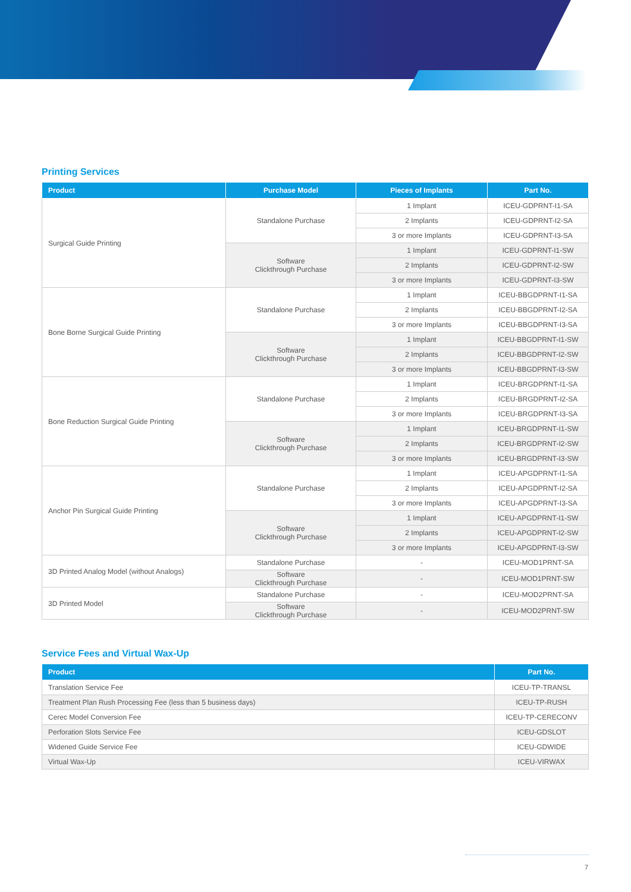Printing Services
| Product | Purchase Model | Pieces of Implants | Part No. |
| --- | --- | --- | --- |
| Surgical Guide Printing | Standalone Purchase | 1 Implant | ICEU-GDPRNT-I1-SA |
| | | 2 Implants | ICEU-GDPRNT-I2-SA |
| | | 3 or more Implants | ICEU-GDPRNT-I3-SA |
| | Software Clickthrough Purchase | 1 Implant | ICEU-GDPRNT-I1-SW |
| | | 2 Implants | ICEU-GDPRNT-I2-SW |
| | | 3 or more Implants | ICEU-GDPRNT-I3-SW |
| Bone Borne Surgical Guide Printing | Standalone Purchase | 1 Implant | ICEU-BBGDPRNT-I1-SA |
| | | 2 Implants | ICEU-BBGDPRNT-I2-SA |
| | | 3 or more Implants | ICEU-BBGDPRNT-I3-SA |
| | Software Clickthrough Purchase | 1 Implant | ICEU-BBGDPRNT-I1-SW |
| | | 2 Implants | ICEU-BBGDPRNT-I2-SW |
| | | 3 or more Implants | ICEU-BBGDPRNT-I3-SW |
| Bone Reduction Surgical Guide Printing | Standalone Purchase | 1 Implant | ICEU-BRGDPRNT-I1-SA |
| | | 2 Implants | ICEU-BRGDPRNT-I2-SA |
| | | 3 or more Implants | ICEU-BRGDPRNT-I3-SA |
| | Software Clickthrough Purchase | 1 Implant | ICEU-BRGDPRNT-I1-SW |
| | | 2 Implants | ICEU-BRGDPRNT-I2-SW |
| | | 3 or more Implants | ICEU-BRGDPRNT-I3-SW |
| Anchor Pin Surgical Guide Printing | Standalone Purchase | 1 Implant | ICEU-APGDPRNT-I1-SA |
| | | 2 Implants | ICEU-APGDPRNT-I2-SA |
| | | 3 or more Implants | ICEU-APGDPRNT-I3-SA |
| | Software Clickthrough Purchase | 1 Implant | ICEU-APGDPRNT-I1-SW |
| | | 2 Implants | ICEU-APGDPRNT-I2-SW |
| | | 3 or more Implants | ICEU-APGDPRNT-I3-SW |
| 3D Printed Analog Model (without Analogs) | Standalone Purchase | - | ICEU-MOD1PRNT-SA |
| | Software Clickthrough Purchase | - | ICEU-MOD1PRNT-SW |
| 3D Printed Model | Standalone Purchase | - | ICEU-MOD2PRNT-SA |
| | Software Clickthrough Purchase | - | ICEU-MOD2PRNT-SW |
Service Fees and Virtual Wax-Up
| Product | Part No. |
| --- | --- |
| Translation Service Fee | ICEU-TP-TRANSL |
| Treatment Plan Rush Processing Fee (less than 5 business days) | ICEU-TP-RUSH |
| Cerec Model Conversion Fee | ICEU-TP-CERECONV |
| Perforation Slots Service Fee | ICEU-GDSLOT |
| Widened Guide Service Fee | ICEU-GDWIDE |
| Virtual Wax-Up | ICEU-VIRWAX |
7